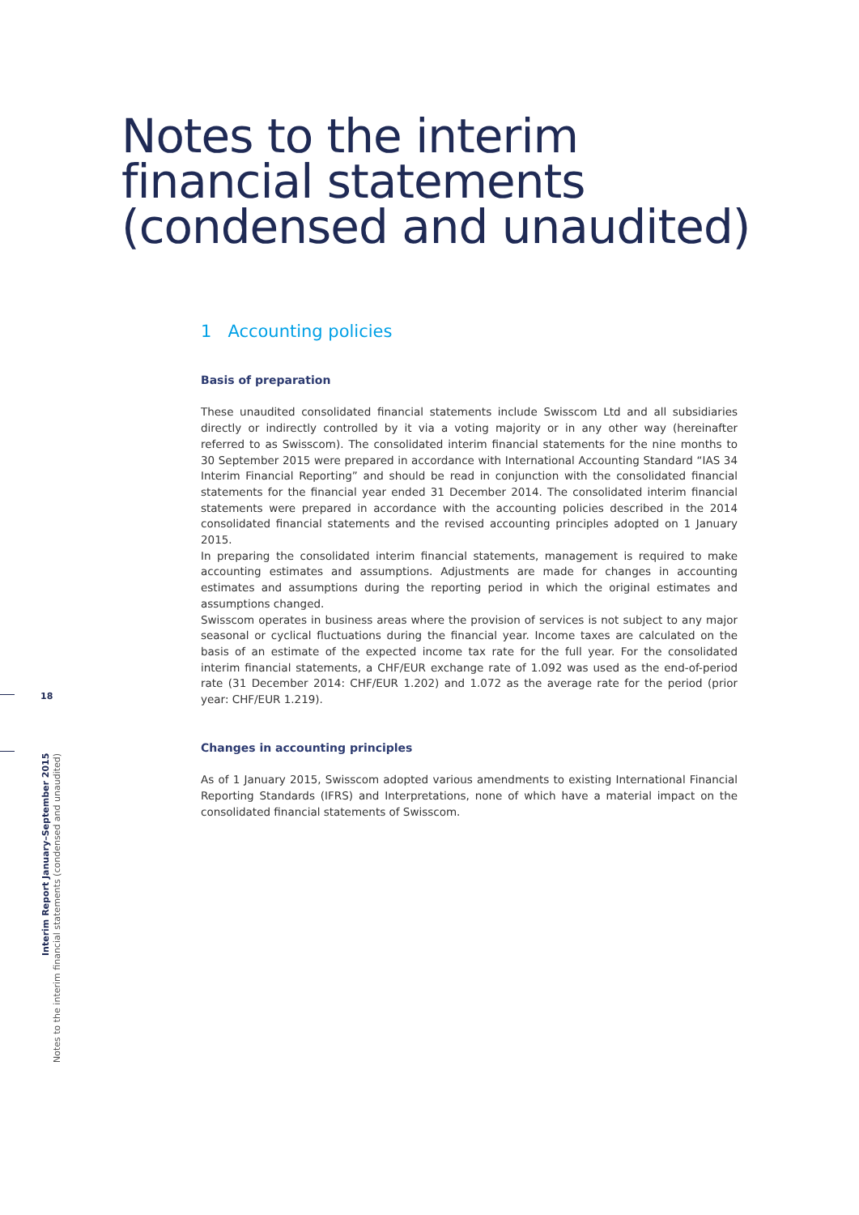Notes to the interim
financial statements
(condensed and unaudited)
1 Accounting policies
Basis of preparation
These unaudited consolidated financial statements include Swisscom Ltd and all subsidiaries directly or indirectly controlled by it via a voting majority or in any other way (hereinafter referred to as Swisscom). The consolidated interim financial statements for the nine months to 30 September 2015 were prepared in accordance with International Accounting Standard “IAS 34 Interim Financial Reporting” and should be read in conjunction with the consolidated financial statements for the financial year ended 31 December 2014. The consolidated interim financial statements were prepared in accordance with the accounting policies described in the 2014 consolidated financial statements and the revised accounting principles adopted on 1 January 2015.
In preparing the consolidated interim financial statements, management is required to make accounting estimates and assumptions. Adjustments are made for changes in accounting estimates and assumptions during the reporting period in which the original estimates and assumptions changed.
Swisscom operates in business areas where the provision of services is not subject to any major seasonal or cyclical fluctuations during the financial year. Income taxes are calculated on the basis of an estimate of the expected income tax rate for the full year. For the consolidated interim financial statements, a CHF/EUR exchange rate of 1.092 was used as the end-of-period rate (31 December 2014: CHF/EUR 1.202) and 1.072 as the average rate for the period (prior year: CHF/EUR 1.219).
Changes in accounting principles
As of 1 January 2015, Swisscom adopted various amendments to existing International Financial Reporting Standards (IFRS) and Interpretations, none of which have a material impact on the consolidated financial statements of Swisscom.
18
Interim Report January–September 2015
Notes to the interim financial statements (condensed and unaudited)